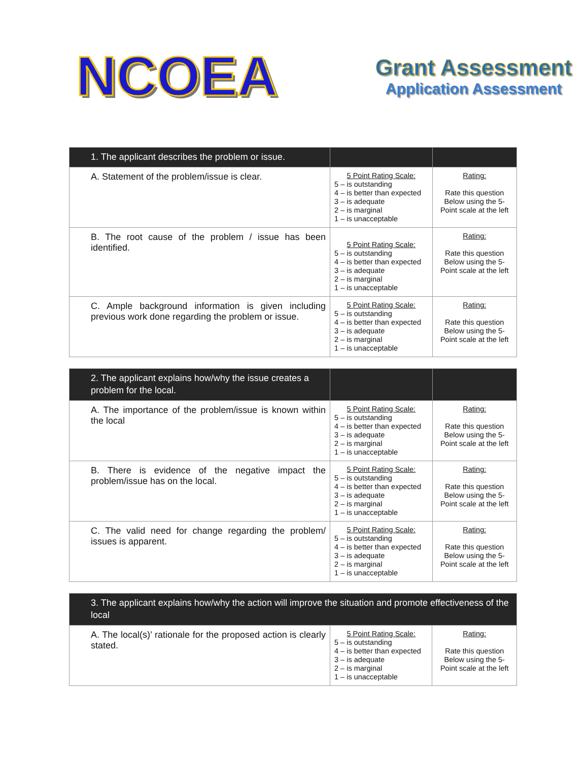NCOEA
Grant Assessment
Application Assessment
| 1. The applicant describes the problem or issue. | | |
| A. Statement of the problem/issue is clear. | 5 Point Rating Scale: 5 – is outstanding 4 – is better than expected 3 – is adequate 2 – is marginal 1 – is unacceptable | Rating: Rate this question Below using the 5-Point scale at the left |
| B. The root cause of the problem / issue has been identified. | 5 Point Rating Scale: 5 – is outstanding 4 – is better than expected 3 – is adequate 2 – is marginal 1 – is unacceptable | Rating: Rate this question Below using the 5-Point scale at the left |
| C. Ample background information is given including previous work done regarding the problem or issue. | 5 Point Rating Scale: 5 – is outstanding 4 – is better than expected 3 – is adequate 2 – is marginal 1 – is unacceptable | Rating: Rate this question Below using the 5-Point scale at the left |
| 2. The applicant explains how/why the issue creates a problem for the local. | | |
| A. The importance of the problem/issue is known within the local | 5 Point Rating Scale: 5 – is outstanding 4 – is better than expected 3 – is adequate 2 – is marginal 1 – is unacceptable | Rating: Rate this question Below using the 5-Point scale at the left |
| B. There is evidence of the negative impact the problem/issue has on the local. | 5 Point Rating Scale: 5 – is outstanding 4 – is better than expected 3 – is adequate 2 – is marginal 1 – is unacceptable | Rating: Rate this question Below using the 5-Point scale at the left |
| C. The valid need for change regarding the problem/ issues is apparent. | 5 Point Rating Scale: 5 – is outstanding 4 – is better than expected 3 – is adequate 2 – is marginal 1 – is unacceptable | Rating: Rate this question Below using the 5-Point scale at the left |
| 3. The applicant explains how/why the action will improve the situation and promote effectiveness of the local | | |
| A. The local(s)’ rationale for the proposed action is clearly stated. | 5 Point Rating Scale: 5 – is outstanding 4 – is better than expected 3 – is adequate 2 – is marginal 1 – is unacceptable | Rating: Rate this question Below using the 5-Point scale at the left |